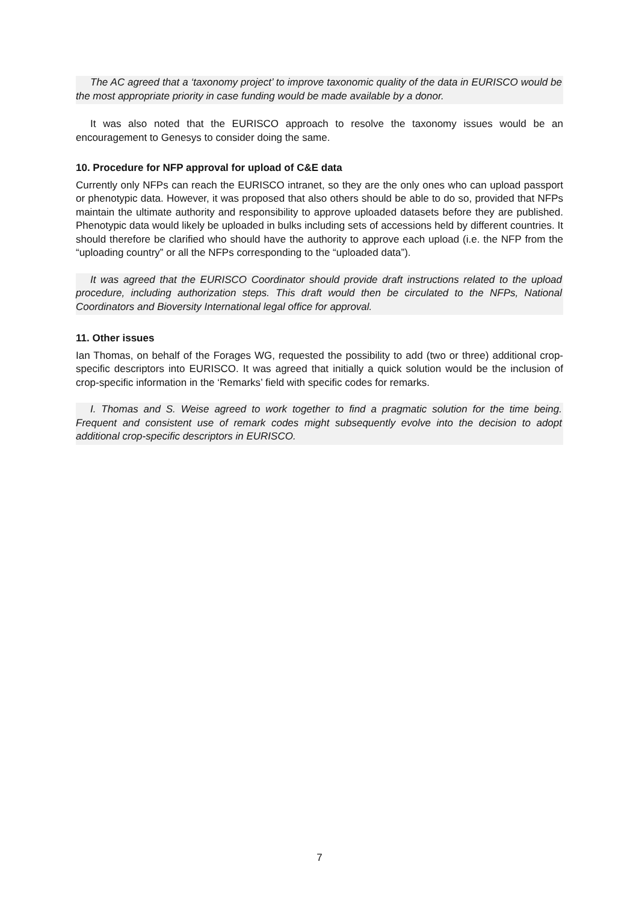The AC agreed that a ‘taxonomy project’ to improve taxonomic quality of the data in EURISCO would be the most appropriate priority in case funding would be made available by a donor.
It was also noted that the EURISCO approach to resolve the taxonomy issues would be an encouragement to Genesys to consider doing the same.
10. Procedure for NFP approval for upload of C&E data
Currently only NFPs can reach the EURISCO intranet, so they are the only ones who can upload passport or phenotypic data. However, it was proposed that also others should be able to do so, provided that NFPs maintain the ultimate authority and responsibility to approve uploaded datasets before they are published. Phenotypic data would likely be uploaded in bulks including sets of accessions held by different countries. It should therefore be clarified who should have the authority to approve each upload (i.e. the NFP from the “uploading country” or all the NFPs corresponding to the “uploaded data”).
It was agreed that the EURISCO Coordinator should provide draft instructions related to the upload procedure, including authorization steps. This draft would then be circulated to the NFPs, National Coordinators and Bioversity International legal office for approval.
11. Other issues
Ian Thomas, on behalf of the Forages WG, requested the possibility to add (two or three) additional crop-specific descriptors into EURISCO. It was agreed that initially a quick solution would be the inclusion of crop-specific information in the ‘Remarks’ field with specific codes for remarks.
I. Thomas and S. Weise agreed to work together to find a pragmatic solution for the time being. Frequent and consistent use of remark codes might subsequently evolve into the decision to adopt additional crop-specific descriptors in EURISCO.
7